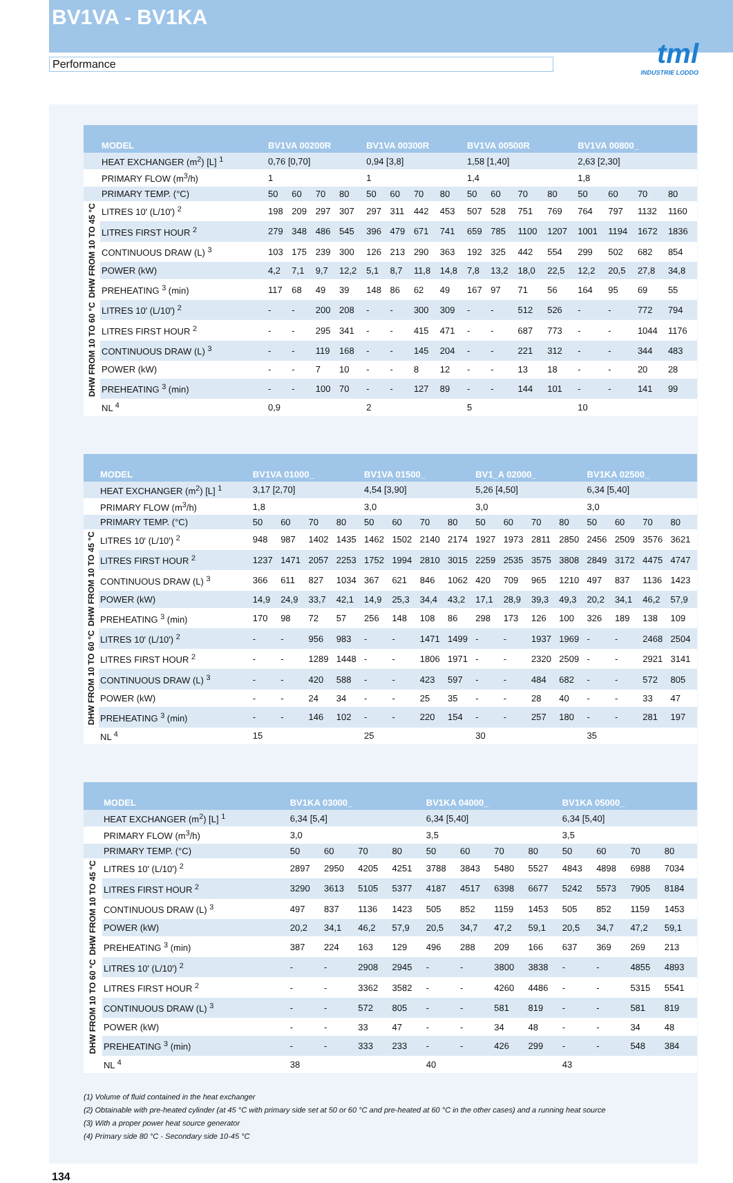BV1VA - BV1KA
Performance tml
INDUSTRIE LODDO
| | MODEL | BV1VA 00200R | | | | BV1VA 00300R | | | | BV1VA 00500R | | | | BV1VA 00800_ | | | |
| --- | --- | --- | --- | --- | --- | --- | --- | --- | --- | --- | --- | --- | --- | --- | --- | --- | --- |
| | HEAT EXCHANGER (m<sup>2</sup>) [L] <sup>1</sup> | 0,76 [0,70] | | | | 0,94 [3,8] | | | | 1,58 [1,40] | | | | 2,63 [2,30] | | | |
| | PRIMARY FLOW (m<sup>3</sup>/h) | 1 | | | | 1 | | | | 1,4 | | | | 1,8 | | | |
| | PRIMARY TEMP. (°C) | 50 | 60 | 70 | 80 | 50 | 60 | 70 | 80 | 50 | 60 | 70 | 80 | 50 | 60 | 70 | 80 |
| DHW FROM 10 TO 45 °C | LITRES 10' (L/10') <sup>2</sup> | 198 | 209 | 297 | 307 | 297 | 311 | 442 | 453 | 507 | 528 | 751 | 769 | 764 | 797 | 1132 | 1160 |
| | LITRES FIRST HOUR <sup>2</sup> | 279 | 348 | 486 | 545 | 396 | 479 | 671 | 741 | 659 | 785 | 1100 | 1207 | 1001 | 1194 | 1672 | 1836 |
| | CONTINUOUS DRAW (L) <sup>3</sup> | 103 | 175 | 239 | 300 | 126 | 213 | 290 | 363 | 192 | 325 | 442 | 554 | 299 | 502 | 682 | 854 |
| | POWER (kW) | 4,2 | 7,1 | 9,7 | 12,2 | 5,1 | 8,7 | 11,8 | 14,8 | 7,8 | 13,2 | 18,0 | 22,5 | 12,2 | 20,5 | 27,8 | 34,8 |
| | PREHEATING <sup>3</sup> (min) | 117 | 68 | 49 | 39 | 148 | 86 | 62 | 49 | 167 | 97 | 71 | 56 | 164 | 95 | 69 | 55 |
| DHW FROM 10 TO 60 °C | LITRES 10' (L/10') <sup>2</sup> | - | - | 200 | 208 | - | - | 300 | 309 | - | - | 512 | 526 | - | - | 772 | 794 |
| | LITRES FIRST HOUR <sup>2</sup> | - | - | 295 | 341 | - | - | 415 | 471 | - | - | 687 | 773 | - | - | 1044 | 1176 |
| | CONTINUOUS DRAW (L) <sup>3</sup> | - | - | 119 | 168 | - | - | 145 | 204 | - | - | 221 | 312 | - | - | 344 | 483 |
| | POWER (kW) | - | - | 7 | 10 | - | - | 8 | 12 | - | - | 13 | 18 | - | - | 20 | 28 |
| | PREHEATING <sup>3</sup> (min) | - | - | 100 | 70 | - | - | 127 | 89 | - | - | 144 | 101 | - | - | 141 | 99 |
| | NL <sup>4</sup> | 0,9 | | | | 2 | | | | 5 | | | | 10 | | | |
| | MODEL | BV1VA 01000_ | | | | BV1VA 01500_ | | | | BV1_A 02000_ | | | | BV1KA 02500_ | | | |
| --- | --- | --- | --- | --- | --- | --- | --- | --- | --- | --- | --- | --- | --- | --- | --- | --- | --- |
| | HEAT EXCHANGER (m<sup>2</sup>) [L] <sup>1</sup> | 3,17 [2,70] | | | | 4,54 [3,90] | | | | 5,26 [4,50] | | | | 6,34 [5,40] | | | |
| | PRIMARY FLOW (m<sup>3</sup>/h) | 1,8 | | | | 3,0 | | | | 3,0 | | | | 3,0 | | | |
| | PRIMARY TEMP. (°C) | 50 | 60 | 70 | 80 | 50 | 60 | 70 | 80 | 50 | 60 | 70 | 80 | 50 | 60 | 70 | 80 |
| DHW FROM 10 TO 45 °C | LITRES 10' (L/10') <sup>2</sup> | 948 | 987 | 1402 | 1435 | 1462 | 1502 | 2140 | 2174 | 1927 | 1973 | 2811 | 2850 | 2456 | 2509 | 3576 | 3621 |
| | LITRES FIRST HOUR <sup>2</sup> | 1237 | 1471 | 2057 | 2253 | 1752 | 1994 | 2810 | 3015 | 2259 | 2535 | 3575 | 3808 | 2849 | 3172 | 4475 | 4747 |
| | CONTINUOUS DRAW (L) <sup>3</sup> | 366 | 611 | 827 | 1034 | 367 | 621 | 846 | 1062 | 420 | 709 | 965 | 1210 | 497 | 837 | 1136 | 1423 |
| | POWER (kW) | 14,9 | 24,9 | 33,7 | 42,1 | 14,9 | 25,3 | 34,4 | 43,2 | 17,1 | 28,9 | 39,3 | 49,3 | 20,2 | 34,1 | 46,2 | 57,9 |
| | PREHEATING <sup>3</sup> (min) | 170 | 98 | 72 | 57 | 256 | 148 | 108 | 86 | 298 | 173 | 126 | 100 | 326 | 189 | 138 | 109 |
| DHW FROM 10 TO 60 °C | LITRES 10' (L/10') <sup>2</sup> | - | - | 956 | 983 | - | - | 1471 | 1499 | - | - | 1937 | 1969 | - | - | 2468 | 2504 |
| | LITRES FIRST HOUR <sup>2</sup> | - | - | 1289 | 1448 | - | - | 1806 | 1971 | - | - | 2320 | 2509 | - | - | 2921 | 3141 |
| | CONTINUOUS DRAW (L) <sup>3</sup> | - | - | 420 | 588 | - | - | 423 | 597 | - | - | 484 | 682 | - | - | 572 | 805 |
| | POWER (kW) | - | - | 24 | 34 | - | - | 25 | 35 | - | - | 28 | 40 | - | - | 33 | 47 |
| | PREHEATING <sup>3</sup> (min) | - | - | 146 | 102 | - | - | 220 | 154 | - | - | 257 | 180 | - | - | 281 | 197 |
| | NL <sup>4</sup> | 15 | | | | 25 | | | | 30 | | | | 35 | | | |
| | MODEL | BV1KA 03000_ | | | | BV1KA 04000_ | | | | BV1KA 05000_ | | | |
| --- | --- | --- | --- | --- | --- | --- | --- | --- | --- | --- | --- | --- | --- |
| | HEAT EXCHANGER (m<sup>2</sup>) [L] <sup>1</sup> | 6,34 [5,4] | | | | 6,34 [5,40] | | | | 6,34 [5,40] | | | |
| | PRIMARY FLOW (m<sup>3</sup>/h) | 3,0 | | | | 3,5 | | | | 3,5 | | | |
| | PRIMARY TEMP. (°C) | 50 | 60 | 70 | 80 | 50 | 60 | 70 | 80 | 50 | 60 | 70 | 80 |
| DHW FROM 10 TO 45 °C | LITRES 10' (L/10') <sup>2</sup> | 2897 | 2950 | 4205 | 4251 | 3788 | 3843 | 5480 | 5527 | 4843 | 4898 | 6988 | 7034 |
| | LITRES FIRST HOUR <sup>2</sup> | 3290 | 3613 | 5105 | 5377 | 4187 | 4517 | 6398 | 6677 | 5242 | 5573 | 7905 | 8184 |
| | CONTINUOUS DRAW (L) <sup>3</sup> | 497 | 837 | 1136 | 1423 | 505 | 852 | 1159 | 1453 | 505 | 852 | 1159 | 1453 |
| | POWER (kW) | 20,2 | 34,1 | 46,2 | 57,9 | 20,5 | 34,7 | 47,2 | 59,1 | 20,5 | 34,7 | 47,2 | 59,1 |
| | PREHEATING <sup>3</sup> (min) | 387 | 224 | 163 | 129 | 496 | 288 | 209 | 166 | 637 | 369 | 269 | 213 |
| DHW FROM 10 TO 60 °C | LITRES 10' (L/10') <sup>2</sup> | - | - | 2908 | 2945 | - | - | 3800 | 3838 | - | - | 4855 | 4893 |
| | LITRES FIRST HOUR <sup>2</sup> | - | - | 3362 | 3582 | - | - | 4260 | 4486 | - | - | 5315 | 5541 |
| | CONTINUOUS DRAW (L) <sup>3</sup> | - | - | 572 | 805 | - | - | 581 | 819 | - | - | 581 | 819 |
| | POWER (kW) | - | - | 33 | 47 | - | - | 34 | 48 | - | - | 34 | 48 |
| | PREHEATING <sup>3</sup> (min) | - | - | 333 | 233 | - | - | 426 | 299 | - | - | 548 | 384 |
| | NL <sup>4</sup> | 38 | | | | 40 | | | | 43 | | | |
(1) Volume of fluid contained in the heat exchanger
(2) Obtainable with pre-heated cylinder (at 45 °C with primary side set at 50 or 60 °C and pre-heated at 60 °C in the other cases) and a running heat source
(3) With a proper power heat source generator
(4) Primary side 80 °C - Secondary side 10-45 °C
134